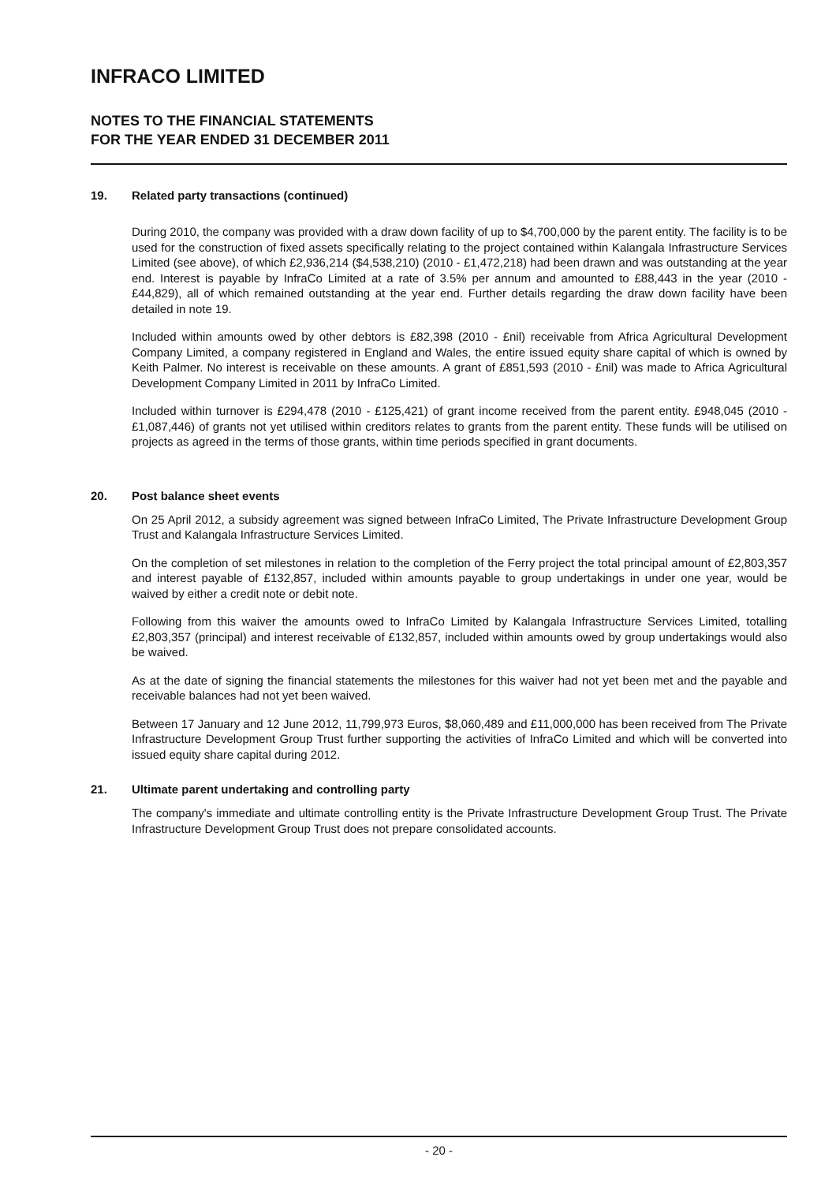INFRACO LIMITED
NOTES TO THE FINANCIAL STATEMENTS
FOR THE YEAR ENDED 31 DECEMBER 2011
19. Related party transactions (continued)
During 2010, the company was provided with a draw down facility of up to $4,700,000 by the parent entity. The facility is to be used for the construction of fixed assets specifically relating to the project contained within Kalangala Infrastructure Services Limited (see above), of which £2,936,214 ($4,538,210) (2010 - £1,472,218) had been drawn and was outstanding at the year end. Interest is payable by InfraCo Limited at a rate of 3.5% per annum and amounted to £88,443 in the year (2010 - £44,829), all of which remained outstanding at the year end. Further details regarding the draw down facility have been detailed in note 19.
Included within amounts owed by other debtors is £82,398 (2010 - £nil) receivable from Africa Agricultural Development Company Limited, a company registered in England and Wales, the entire issued equity share capital of which is owned by Keith Palmer. No interest is receivable on these amounts. A grant of £851,593 (2010 - £nil) was made to Africa Agricultural Development Company Limited in 2011 by InfraCo Limited.
Included within turnover is £294,478 (2010 - £125,421) of grant income received from the parent entity. £948,045 (2010 - £1,087,446) of grants not yet utilised within creditors relates to grants from the parent entity. These funds will be utilised on projects as agreed in the terms of those grants, within time periods specified in grant documents.
20. Post balance sheet events
On 25 April 2012, a subsidy agreement was signed between InfraCo Limited, The Private Infrastructure Development Group Trust and Kalangala Infrastructure Services Limited.
On the completion of set milestones in relation to the completion of the Ferry project the total principal amount of £2,803,357 and interest payable of £132,857, included within amounts payable to group undertakings in under one year, would be waived by either a credit note or debit note.
Following from this waiver the amounts owed to InfraCo Limited by Kalangala Infrastructure Services Limited, totalling £2,803,357 (principal) and interest receivable of £132,857, included within amounts owed by group undertakings would also be waived.
As at the date of signing the financial statements the milestones for this waiver had not yet been met and the payable and receivable balances had not yet been waived.
Between 17 January and 12 June 2012, 11,799,973 Euros, $8,060,489 and £11,000,000 has been received from The Private Infrastructure Development Group Trust further supporting the activities of InfraCo Limited and which will be converted into issued equity share capital during 2012.
21. Ultimate parent undertaking and controlling party
The company's immediate and ultimate controlling entity is the Private Infrastructure Development Group Trust. The Private Infrastructure Development Group Trust does not prepare consolidated accounts.
- 20 -